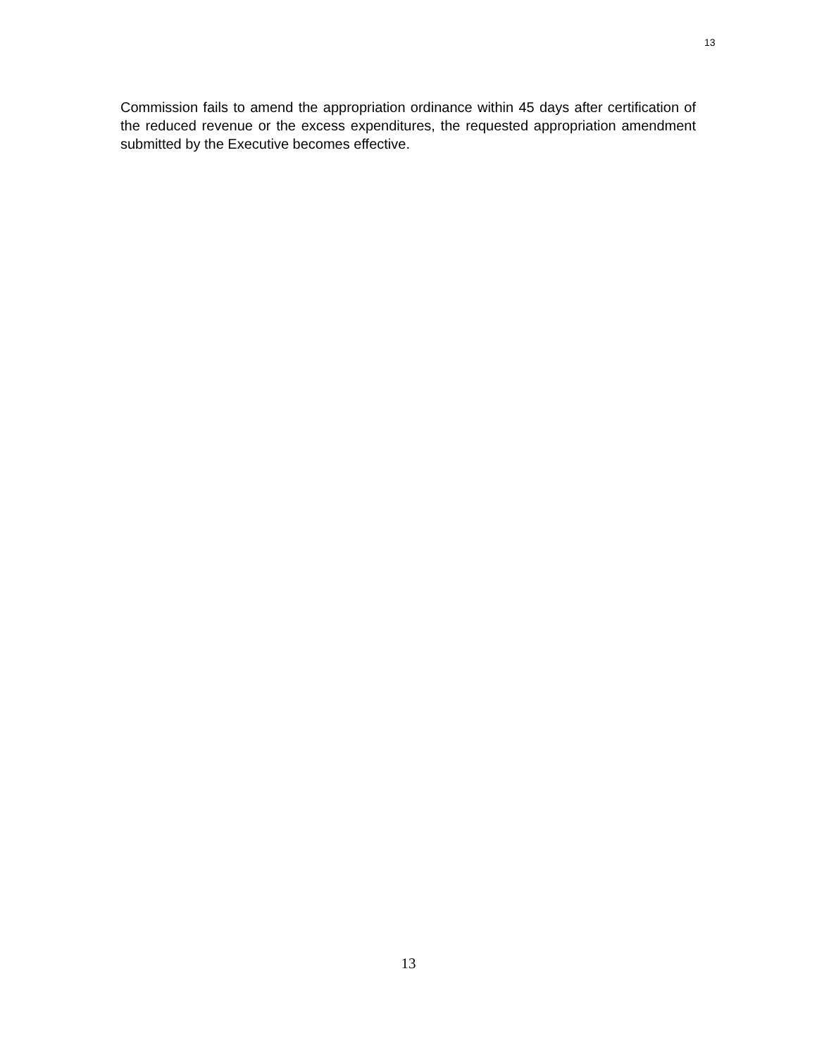13
Commission fails to amend the appropriation ordinance within 45 days after certification of the reduced revenue or the excess expenditures, the requested appropriation amendment submitted by the Executive becomes effective.
13